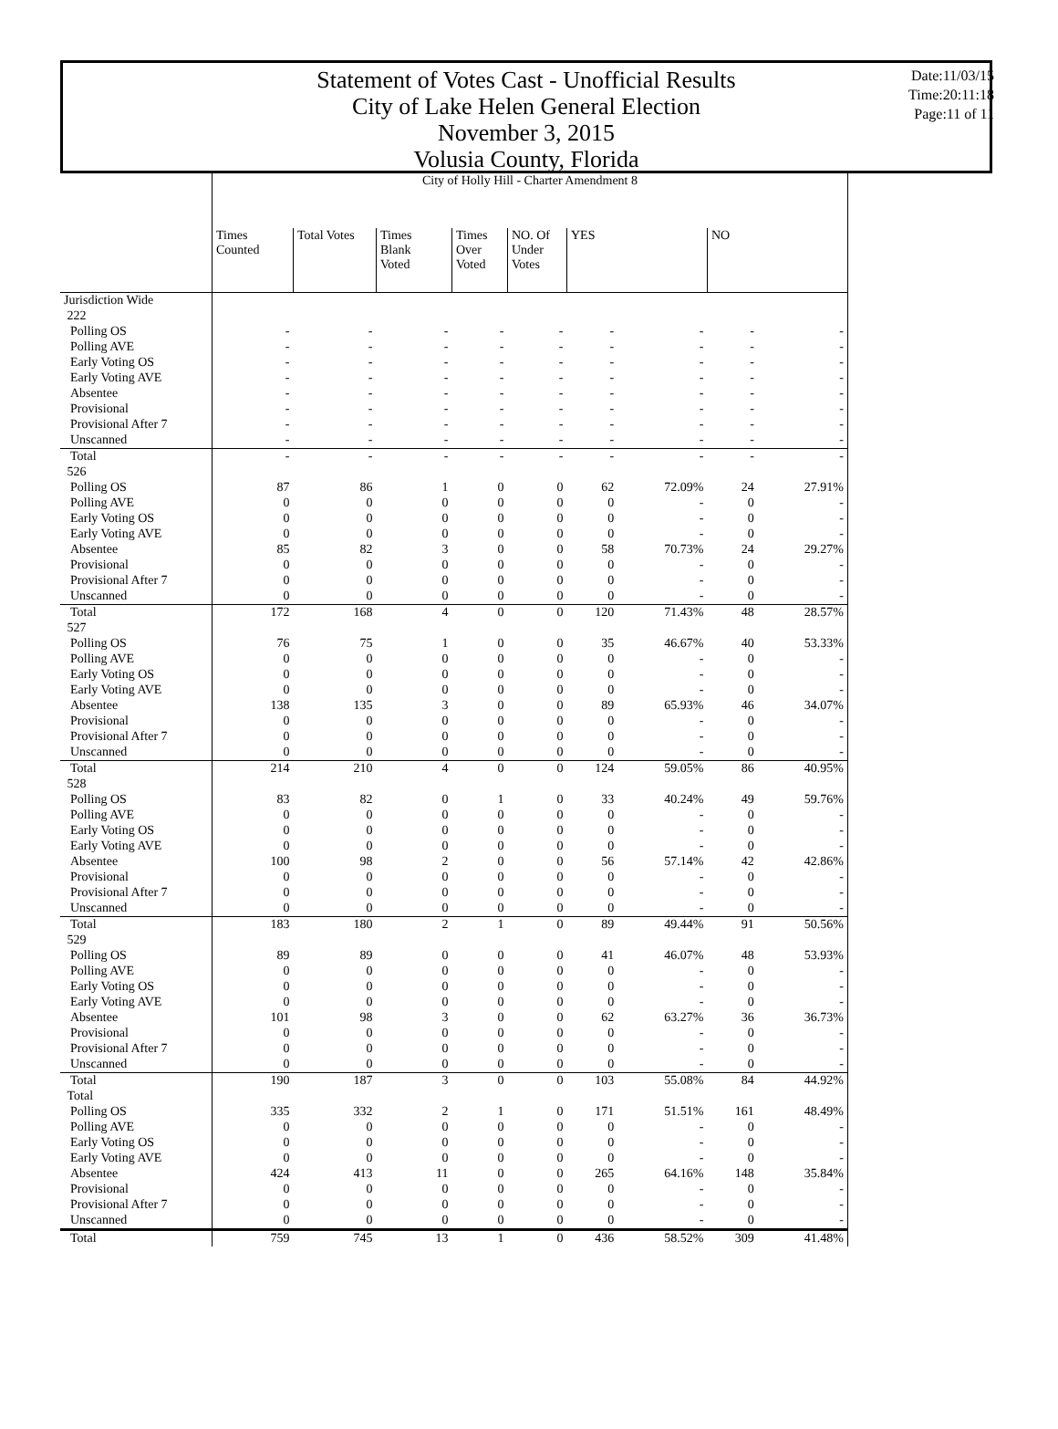Statement of Votes Cast - Unofficial Results
City of Lake Helen General Election
November 3, 2015
Volusia County, Florida
Date:11/03/15
Time:20:11:18
Page:11 of 11
| | City of Holly Hill - Charter Amendment 8 | | | | | | | | |
| | Times Counted | Total Votes | Times Blank Voted | Times Over Voted | NO. Of Under Votes | YES | | NO | |
| Jurisdiction Wide | | | | | | | | | |
| 222 | | | | | | | | | |
| Polling OS | - | - | - | - | - | - | - | - | - |
| Polling AVE | - | - | - | - | - | - | - | - | - |
| Early Voting OS | - | - | - | - | - | - | - | - | - |
| Early Voting AVE | - | - | - | - | - | - | - | - | - |
| Absentee | - | - | - | - | - | - | - | - | - |
| Provisional | - | - | - | - | - | - | - | - | - |
| Provisional After 7 | - | - | - | - | - | - | - | - | - |
| Unscanned | - | - | - | - | - | - | - | - | - |
| Total | - | - | - | - | - | - | - | - | - |
| 526 | | | | | | | | | |
| Polling OS | 87 | 86 | 1 | 0 | 0 | 62 | 72.09% | 24 | 27.91% |
| Polling AVE | 0 | 0 | 0 | 0 | 0 | 0 | - | 0 | - |
| Early Voting OS | 0 | 0 | 0 | 0 | 0 | 0 | - | 0 | - |
| Early Voting AVE | 0 | 0 | 0 | 0 | 0 | 0 | - | 0 | - |
| Absentee | 85 | 82 | 3 | 0 | 0 | 58 | 70.73% | 24 | 29.27% |
| Provisional | 0 | 0 | 0 | 0 | 0 | 0 | - | 0 | - |
| Provisional After 7 | 0 | 0 | 0 | 0 | 0 | 0 | - | 0 | - |
| Unscanned | 0 | 0 | 0 | 0 | 0 | 0 | - | 0 | - |
| Total | 172 | 168 | 4 | 0 | 0 | 120 | 71.43% | 48 | 28.57% |
| 527 | | | | | | | | | |
| Polling OS | 76 | 75 | 1 | 0 | 0 | 35 | 46.67% | 40 | 53.33% |
| Polling AVE | 0 | 0 | 0 | 0 | 0 | 0 | - | 0 | - |
| Early Voting OS | 0 | 0 | 0 | 0 | 0 | 0 | - | 0 | - |
| Early Voting AVE | 0 | 0 | 0 | 0 | 0 | 0 | - | 0 | - |
| Absentee | 138 | 135 | 3 | 0 | 0 | 89 | 65.93% | 46 | 34.07% |
| Provisional | 0 | 0 | 0 | 0 | 0 | 0 | - | 0 | - |
| Provisional After 7 | 0 | 0 | 0 | 0 | 0 | 0 | - | 0 | - |
| Unscanned | 0 | 0 | 0 | 0 | 0 | 0 | - | 0 | - |
| Total | 214 | 210 | 4 | 0 | 0 | 124 | 59.05% | 86 | 40.95% |
| 528 | | | | | | | | | |
| Polling OS | 83 | 82 | 0 | 1 | 0 | 33 | 40.24% | 49 | 59.76% |
| Polling AVE | 0 | 0 | 0 | 0 | 0 | 0 | - | 0 | - |
| Early Voting OS | 0 | 0 | 0 | 0 | 0 | 0 | - | 0 | - |
| Early Voting AVE | 0 | 0 | 0 | 0 | 0 | 0 | - | 0 | - |
| Absentee | 100 | 98 | 2 | 0 | 0 | 56 | 57.14% | 42 | 42.86% |
| Provisional | 0 | 0 | 0 | 0 | 0 | 0 | - | 0 | - |
| Provisional After 7 | 0 | 0 | 0 | 0 | 0 | 0 | - | 0 | - |
| Unscanned | 0 | 0 | 0 | 0 | 0 | 0 | - | 0 | - |
| Total | 183 | 180 | 2 | 1 | 0 | 89 | 49.44% | 91 | 50.56% |
| 529 | | | | | | | | | |
| Polling OS | 89 | 89 | 0 | 0 | 0 | 41 | 46.07% | 48 | 53.93% |
| Polling AVE | 0 | 0 | 0 | 0 | 0 | 0 | - | 0 | - |
| Early Voting OS | 0 | 0 | 0 | 0 | 0 | 0 | - | 0 | - |
| Early Voting AVE | 0 | 0 | 0 | 0 | 0 | 0 | - | 0 | - |
| Absentee | 101 | 98 | 3 | 0 | 0 | 62 | 63.27% | 36 | 36.73% |
| Provisional | 0 | 0 | 0 | 0 | 0 | 0 | - | 0 | - |
| Provisional After 7 | 0 | 0 | 0 | 0 | 0 | 0 | - | 0 | - |
| Unscanned | 0 | 0 | 0 | 0 | 0 | 0 | - | 0 | - |
| Total | 190 | 187 | 3 | 0 | 0 | 103 | 55.08% | 84 | 44.92% |
| Total | | | | | | | | | |
| Polling OS | 335 | 332 | 2 | 1 | 0 | 171 | 51.51% | 161 | 48.49% |
| Polling AVE | 0 | 0 | 0 | 0 | 0 | 0 | - | 0 | - |
| Early Voting OS | 0 | 0 | 0 | 0 | 0 | 0 | - | 0 | - |
| Early Voting AVE | 0 | 0 | 0 | 0 | 0 | 0 | - | 0 | - |
| Absentee | 424 | 413 | 11 | 0 | 0 | 265 | 64.16% | 148 | 35.84% |
| Provisional | 0 | 0 | 0 | 0 | 0 | 0 | - | 0 | - |
| Provisional After 7 | 0 | 0 | 0 | 0 | 0 | 0 | - | 0 | - |
| Unscanned | 0 | 0 | 0 | 0 | 0 | 0 | - | 0 | - |
| Total | 759 | 745 | 13 | 1 | 0 | 436 | 58.52% | 309 | 41.48% |